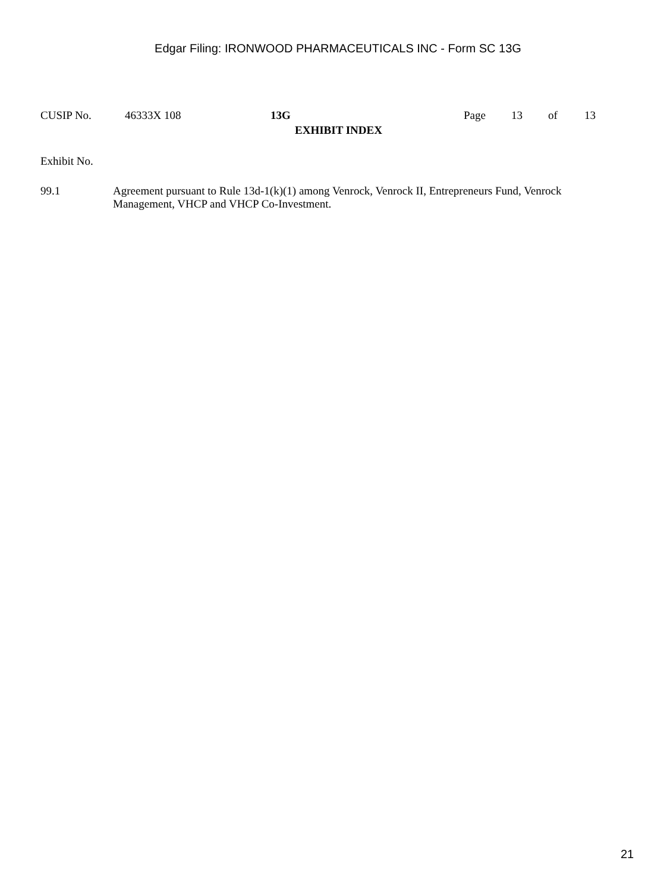Edgar Filing: IRONWOOD PHARMACEUTICALS INC - Form SC 13G
| CUSIP No. | 46333X 108 | 13G | Page | 13 | of | 13 |
EXHIBIT INDEX
Exhibit No.
99.1 Agreement pursuant to Rule 13d-1(k)(1) among Venrock, Venrock II, Entrepreneurs Fund, Venrock Management, VHCP and VHCP Co-Investment.
21